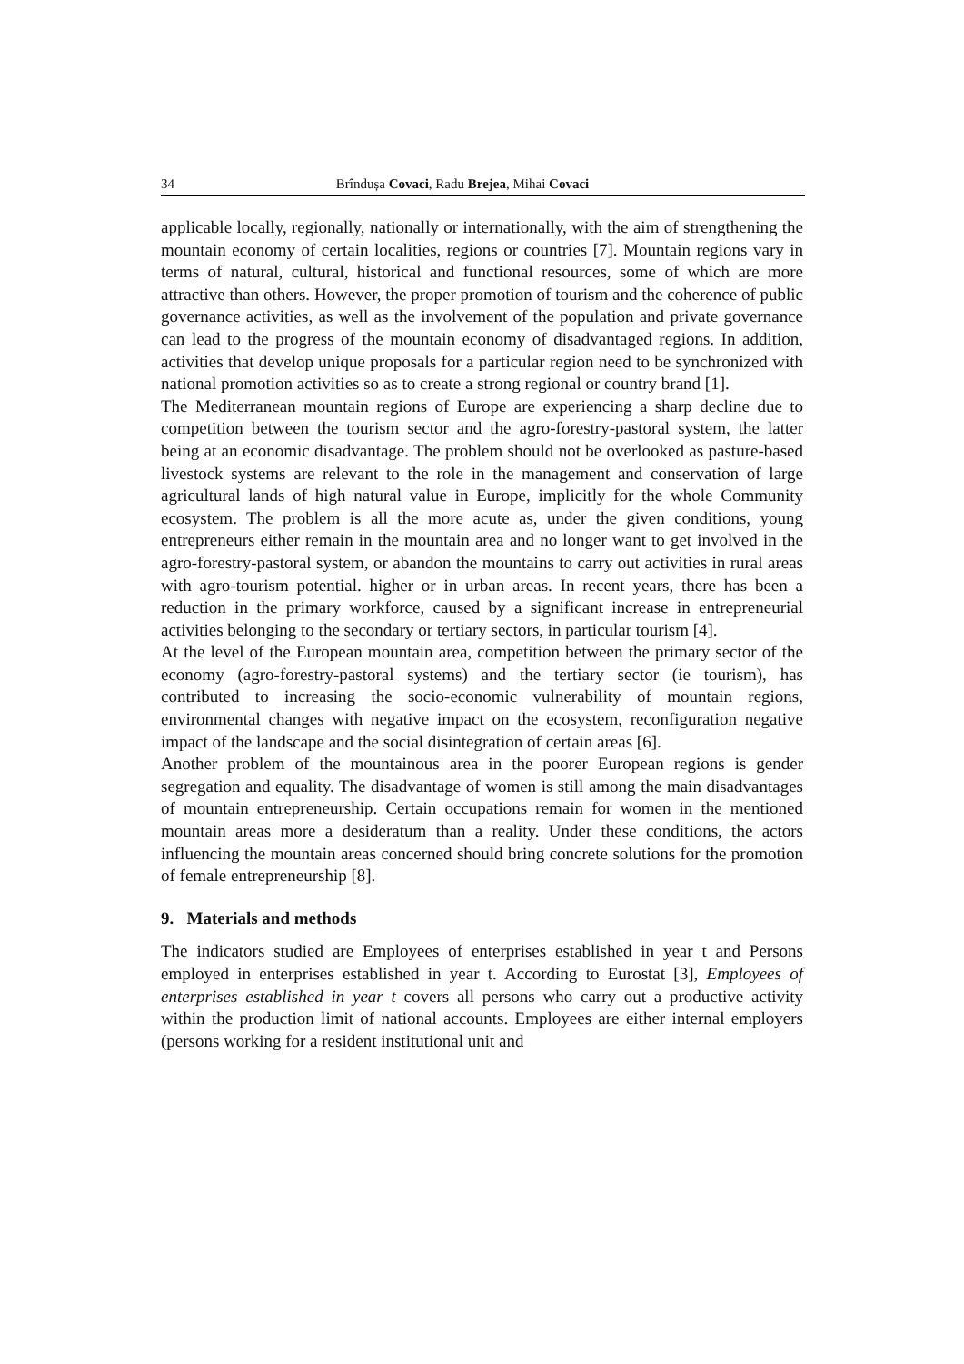34 Brîndușa Covaci, Radu Brejea, Mihai Covaci
applicable locally, regionally, nationally or internationally, with the aim of strengthening the mountain economy of certain localities, regions or countries [7]. Mountain regions vary in terms of natural, cultural, historical and functional resources, some of which are more attractive than others. However, the proper promotion of tourism and the coherence of public governance activities, as well as the involvement of the population and private governance can lead to the progress of the mountain economy of disadvantaged regions. In addition, activities that develop unique proposals for a particular region need to be synchronized with national promotion activities so as to create a strong regional or country brand [1].
The Mediterranean mountain regions of Europe are experiencing a sharp decline due to competition between the tourism sector and the agro-forestry-pastoral system, the latter being at an economic disadvantage. The problem should not be overlooked as pasture-based livestock systems are relevant to the role in the management and conservation of large agricultural lands of high natural value in Europe, implicitly for the whole Community ecosystem. The problem is all the more acute as, under the given conditions, young entrepreneurs either remain in the mountain area and no longer want to get involved in the agro-forestry-pastoral system, or abandon the mountains to carry out activities in rural areas with agro-tourism potential. higher or in urban areas. In recent years, there has been a reduction in the primary workforce, caused by a significant increase in entrepreneurial activities belonging to the secondary or tertiary sectors, in particular tourism [4].
At the level of the European mountain area, competition between the primary sector of the economy (agro-forestry-pastoral systems) and the tertiary sector (ie tourism), has contributed to increasing the socio-economic vulnerability of mountain regions, environmental changes with negative impact on the ecosystem, reconfiguration negative impact of the landscape and the social disintegration of certain areas [6].
Another problem of the mountainous area in the poorer European regions is gender segregation and equality. The disadvantage of women is still among the main disadvantages of mountain entrepreneurship. Certain occupations remain for women in the mentioned mountain areas more a desideratum than a reality. Under these conditions, the actors influencing the mountain areas concerned should bring concrete solutions for the promotion of female entrepreneurship [8].
9. Materials and methods
The indicators studied are Employees of enterprises established in year t and Persons employed in enterprises established in year t. According to Eurostat [3], Employees of enterprises established in year t covers all persons who carry out a productive activity within the production limit of national accounts. Employees are either internal employers (persons working for a resident institutional unit and